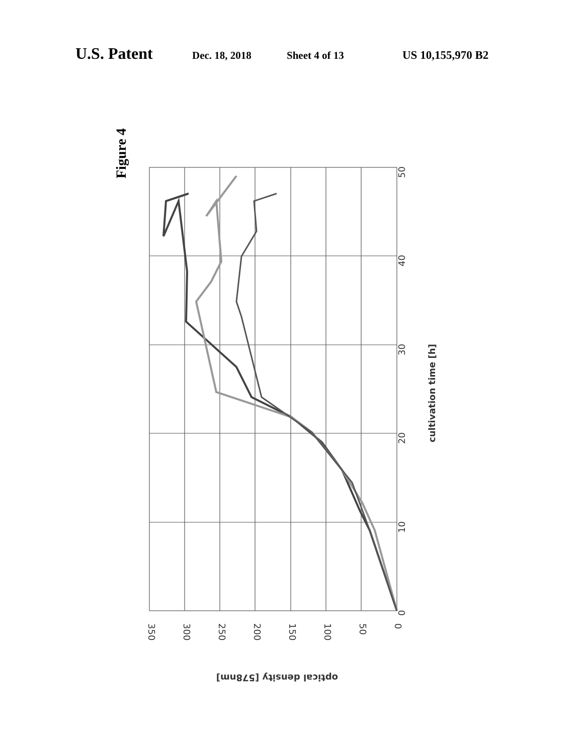U.S. Patent Dec. 18, 2018 Sheet 4 of 13 US 10,155,970 B2
Figure 4
0
10
20
30
40
50
0
50
100
150
200
250
300
350
cultivation time [h]
optical density [578nm]